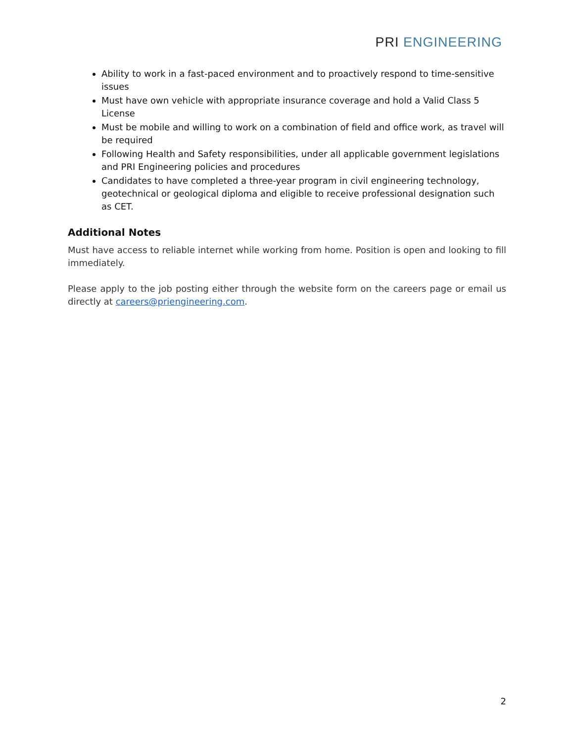PRI ENGINEERING
Ability to work in a fast-paced environment and to proactively respond to time-sensitive issues
Must have own vehicle with appropriate insurance coverage and hold a Valid Class 5 License
Must be mobile and willing to work on a combination of field and office work, as travel will be required
Following Health and Safety responsibilities, under all applicable government legislations and PRI Engineering policies and procedures
Candidates to have completed a three-year program in civil engineering technology, geotechnical or geological diploma and eligible to receive professional designation such as CET.
Additional Notes
Must have access to reliable internet while working from home. Position is open and looking to fill immediately.
Please apply to the job posting either through the website form on the careers page or email us directly at careers@priengineering.com.
2